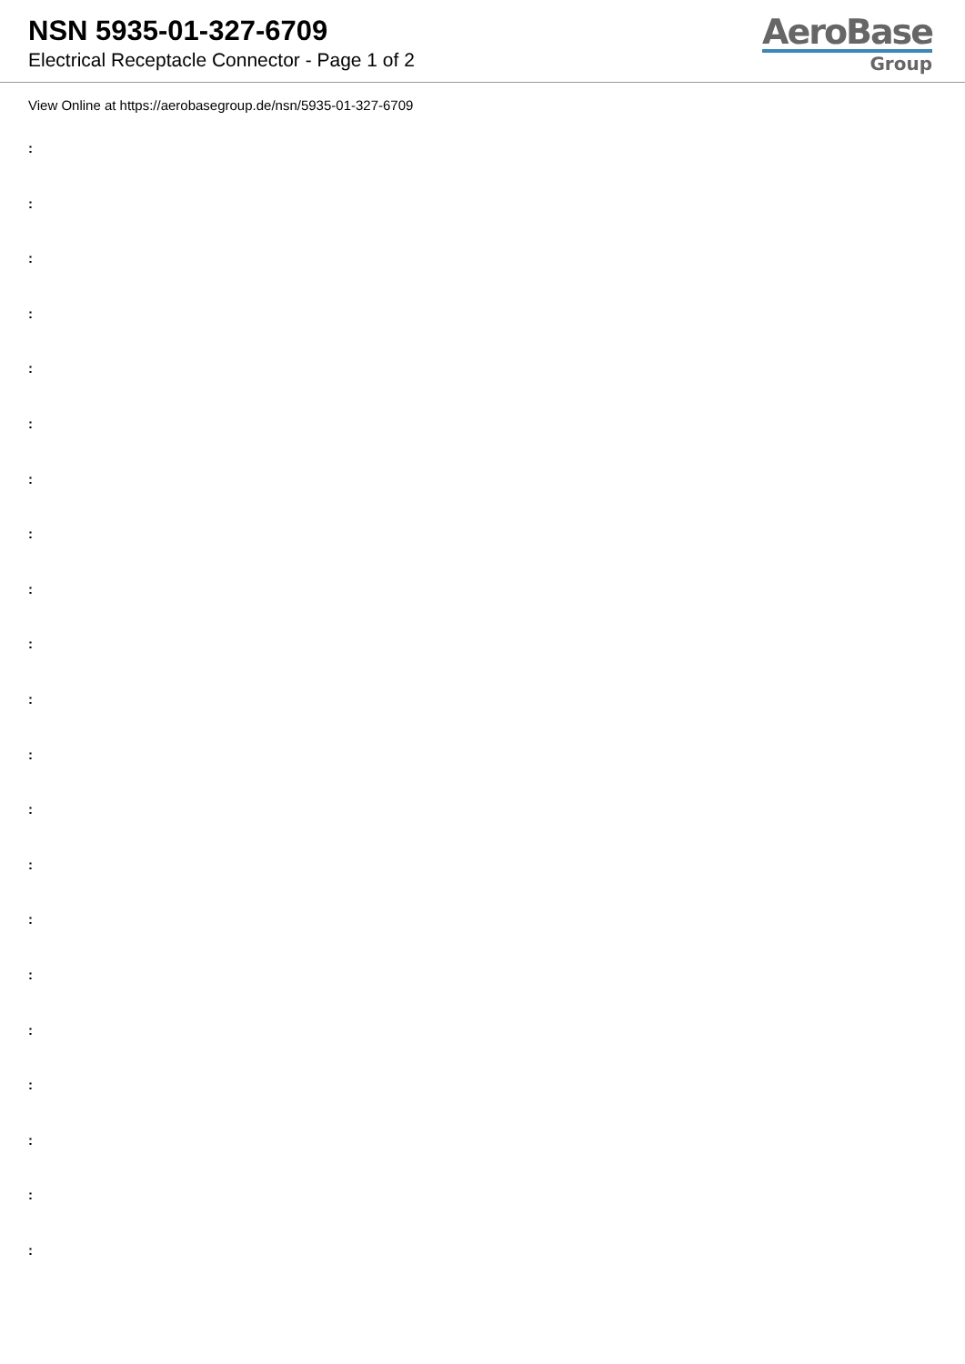NSN 5935-01-327-6709
Electrical Receptacle Connector - Page 1 of 2
AeroBase
Group
View Online at https://aerobasegroup.de/nsn/5935-01-327-6709
:
:
:
:
:
:
:
:
:
:
:
:
:
:
:
:
:
:
:
:
: